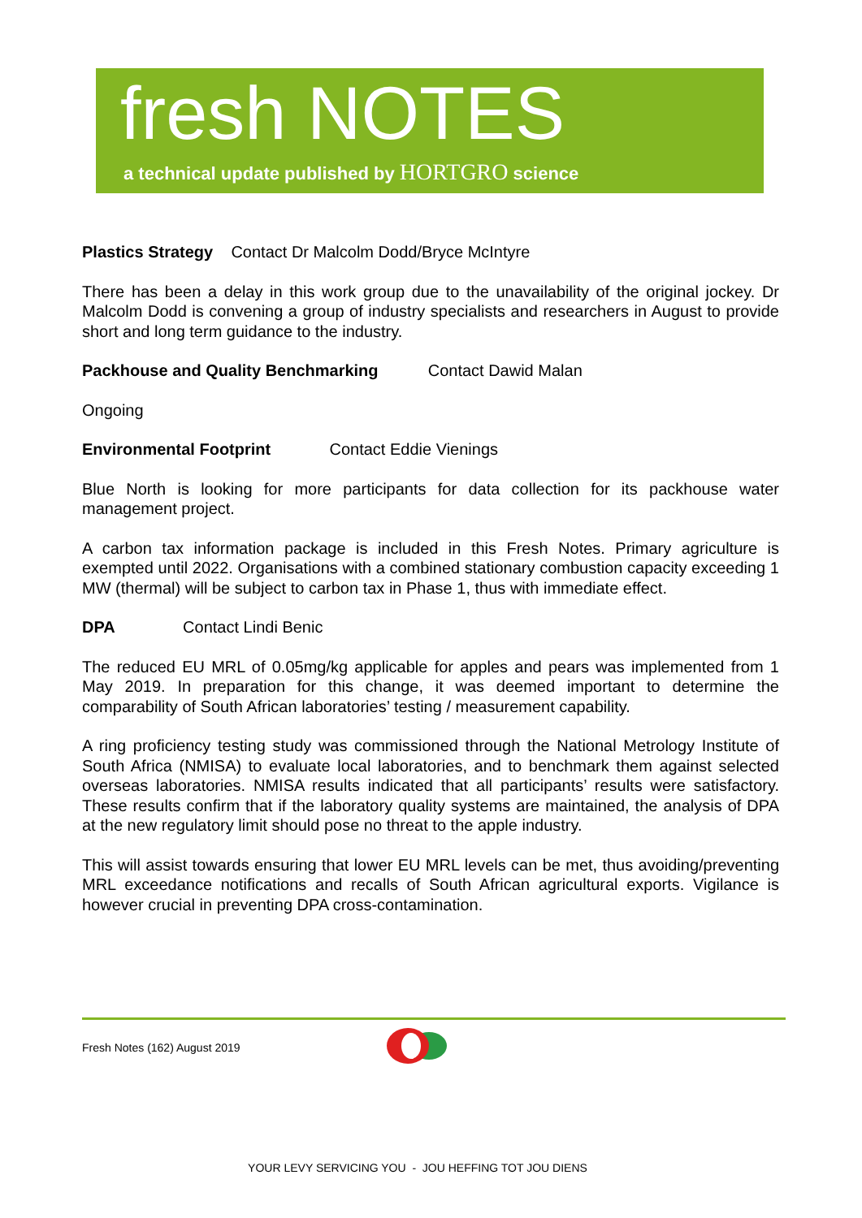fresh NOTES
a technical update published by HORTGRO science
Plastics Strategy Contact Dr Malcolm Dodd/Bryce McIntyre
There has been a delay in this work group due to the unavailability of the original jockey. Dr Malcolm Dodd is convening a group of industry specialists and researchers in August to provide short and long term guidance to the industry.
Packhouse and Quality Benchmarking Contact Dawid Malan
Ongoing
Environmental Footprint Contact Eddie Vienings
Blue North is looking for more participants for data collection for its packhouse water management project.
A carbon tax information package is included in this Fresh Notes. Primary agriculture is exempted until 2022. Organisations with a combined stationary combustion capacity exceeding 1 MW (thermal) will be subject to carbon tax in Phase 1, thus with immediate effect.
DPA Contact Lindi Benic
The reduced EU MRL of 0.05mg/kg applicable for apples and pears was implemented from 1 May 2019. In preparation for this change, it was deemed important to determine the comparability of South African laboratories’ testing / measurement capability.
A ring proficiency testing study was commissioned through the National Metrology Institute of South Africa (NMISA) to evaluate local laboratories, and to benchmark them against selected overseas laboratories. NMISA results indicated that all participants’ results were satisfactory. These results confirm that if the laboratory quality systems are maintained, the analysis of DPA at the new regulatory limit should pose no threat to the apple industry.
This will assist towards ensuring that lower EU MRL levels can be met, thus avoiding/preventing MRL exceedance notifications and recalls of South African agricultural exports. Vigilance is however crucial in preventing DPA cross-contamination.
Fresh Notes (162) August 2019
YOUR LEVY SERVICING YOU - JOU HEFFING TOT JOU DIENS